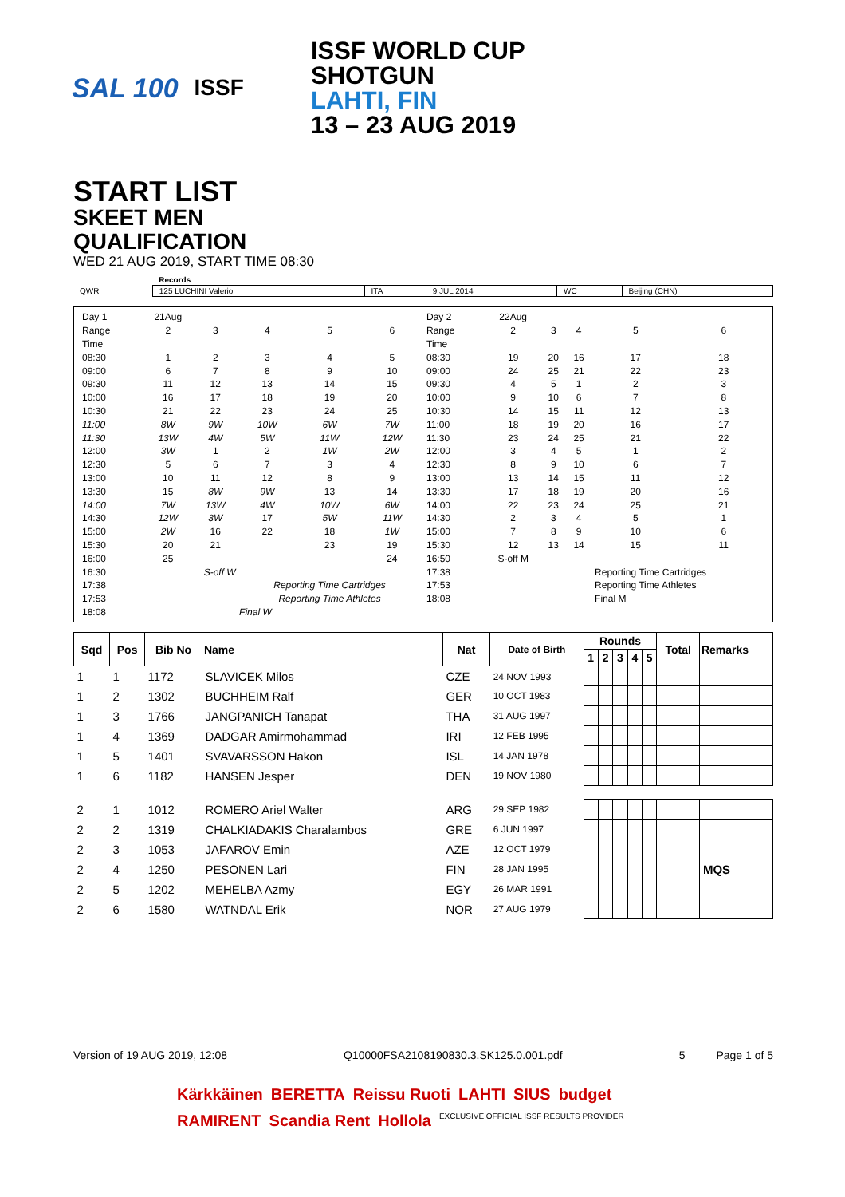SAL 100 ISSF
ISSF WORLD CUP
SHOTGUN
LAHTI, FIN
13 – 23 AUG 2019
START LIST
SKEET MEN
QUALIFICATION
WED 21 AUG 2019, START TIME 08:30
| | Records | | | | |
| QWR | 125 LUCHINI Valerio | ITA | 9 JUL 2014 | WC | Beijing (CHN) |
| Day 1 | 21Aug | | | | |
| Range | 2 | 3 | 4 | 5 | 6 |
| Time | | | | | |
| 08:30 | 1 | 2 | 3 | 4 | 5 |
| 09:00 | 6 | 7 | 8 | 9 | 10 |
| 09:30 | 11 | 12 | 13 | 14 | 15 |
| 10:00 | 16 | 17 | 18 | 19 | 20 |
| 10:30 | 21 | 22 | 23 | 24 | 25 |
| 11:00 | 8W | 9W | 10W | 6W | 7W |
| 11:30 | 13W | 4W | 5W | 11W | 12W |
| 12:00 | 3W | 1 | 2 | 1W | 2W |
| 12:30 | 5 | 6 | 7 | 3 | 4 |
| 13:00 | 10 | 11 | 12 | 8 | 9 |
| 13:30 | 15 | 8W | 9W | 13 | 14 |
| 14:00 | 7W | 13W | 4W | 10W | 6W |
| 14:30 | 12W | 3W | 17 | 5W | 11W |
| 15:00 | 2W | 16 | 22 | 18 | 1W |
| 15:30 | 20 | 21 | | 23 | 19 |
| 16:00 | 25 | | | | 24 |
| 16:30 | S-off W | | | | |
| 17:38 | | | Reporting Time Cartridges | | |
| 17:53 | | | Reporting Time Athletes | | |
| 18:08 | | | Final W | | |
| Day 2 | 22Aug | | | | |
| Range | 2 | 3 | 4 | 5 | 6 |
| Time | | | | | |
| 08:30 | 19 | 20 | 16 | 17 | 18 |
| 09:00 | 24 | 25 | 21 | 22 | 23 |
| 09:30 | 4 | 5 | 1 | 2 | 3 |
| 10:00 | 9 | 10 | 6 | 7 | 8 |
| 10:30 | 14 | 15 | 11 | 12 | 13 |
| 11:00 | 18 | 19 | 20 | 16 | 17 |
| 11:30 | 23 | 24 | 25 | 21 | 22 |
| 12:00 | 3 | 4 | 5 | 1 | 2 |
| 12:30 | 8 | 9 | 10 | 6 | 7 |
| 13:00 | 13 | 14 | 15 | 11 | 12 |
| 13:30 | 17 | 18 | 19 | 20 | 16 |
| 14:00 | 22 | 23 | 24 | 25 | 21 |
| 14:30 | 2 | 3 | 4 | 5 | 1 |
| 15:00 | 7 | 8 | 9 | 10 | 6 |
| 15:30 | 12 | 13 | 14 | 15 | 11 |
| 16:50 | S-off M | | | | |
| 17:38 | | | | Reporting Time Cartridges | |
| 17:53 | | | | Reporting Time Athletes | |
| 18:08 | | | | Final M | |
| Sqd | Pos | Bib No | Name | Nat | Date of Birth | Rounds | | | | | Total | Remarks |
| --- | --- | --- | --- | --- | --- | --- | --- | --- | --- | --- | --- | --- |
| | | | | | | 1 | 2 | 3 | 4 | 5 | | |
| 1 | 1 | 1172 | SLAVICEK Milos | CZE | 24 NOV 1993 | | | | | | | |
| 1 | 2 | 1302 | BUCHHEIM Ralf | GER | 10 OCT 1983 | | | | | | | |
| 1 | 3 | 1766 | JANGPANICH Tanapat | THA | 31 AUG 1997 | | | | | | | |
| 1 | 4 | 1369 | DADGAR Amirmohammad | IRI | 12 FEB 1995 | | | | | | | |
| 1 | 5 | 1401 | SVAVARSSON Hakon | ISL | 14 JAN 1978 | | | | | | | |
| 1 | 6 | 1182 | HANSEN Jesper | DEN | 19 NOV 1980 | | | | | | | |
| 2 | 1 | 1012 | ROMERO Ariel Walter | ARG | 29 SEP 1982 | | | | | | | |
| 2 | 2 | 1319 | CHALKIADAKIS Charalambos | GRE | 6 JUN 1997 | | | | | | | |
| 2 | 3 | 1053 | JAFAROV Emin | AZE | 12 OCT 1979 | | | | | | | |
| 2 | 4 | 1250 | PESONEN Lari | FIN | 28 JAN 1995 | | | | | | | MQS |
| 2 | 5 | 1202 | MEHELBA Azmy | EGY | 26 MAR 1991 | | | | | | | |
| 2 | 6 | 1580 | WATNDAL Erik | NOR | 27 AUG 1979 | | | | | | | |
Version of 19 AUG 2019, 12:08 Q10000FSA2108190830.3.SK125.0.001.pdf 5 Page 1 of 5
Kärkkäinen BERETTA Reissu Ruoti LAHTI SIUS budget RAMIRENT Scandia Rent Hollola EXCLUSIVE OFFICIAL ISSF RESULTS PROVIDER